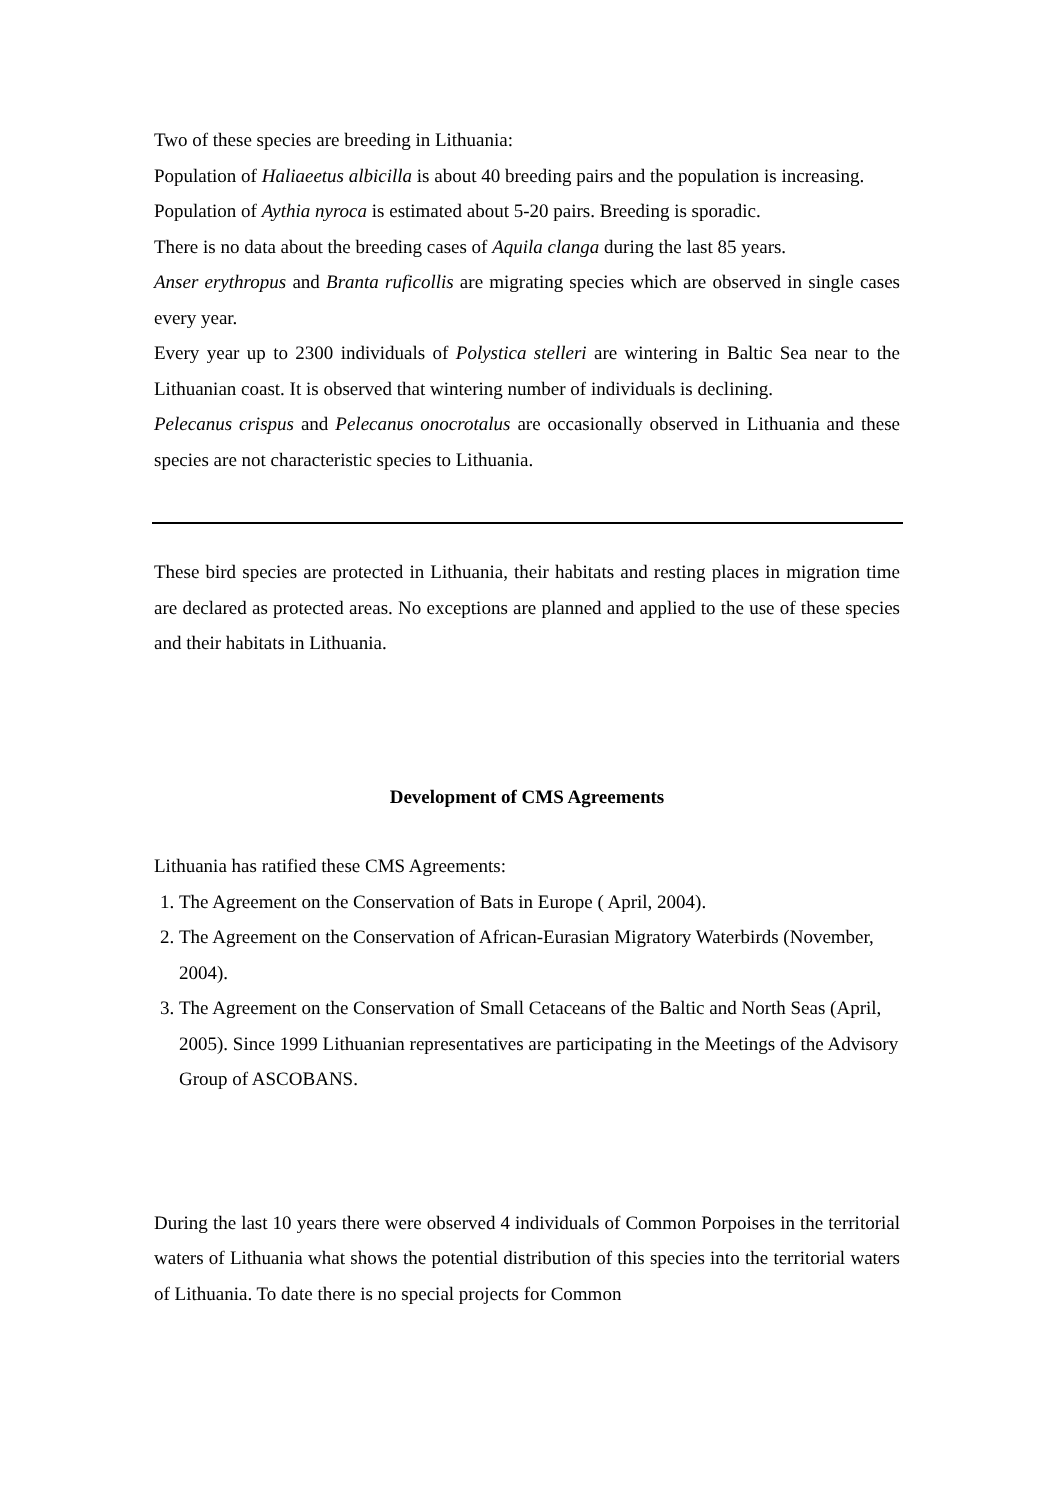Two of these species are breeding in Lithuania:
Population of Haliaeetus albicilla is about 40 breeding pairs and the population is increasing.
Population of Aythia nyroca is estimated about 5-20 pairs. Breeding is sporadic.
There is no data about the breeding cases of Aquila clanga during the last 85 years.
Anser erythropus and Branta ruficollis are migrating species which are observed in single cases every year.
Every year up to 2300 individuals of Polystica stelleri are wintering in Baltic Sea near to the Lithuanian coast. It is observed that wintering number of individuals is declining.
Pelecanus crispus and Pelecanus onocrotalus are occasionally observed in Lithuania and these species are not characteristic species to Lithuania.
These bird species are protected in Lithuania, their habitats and resting places in migration time are declared as protected areas. No exceptions are planned and applied to the use of these species and their habitats in Lithuania.
Development of CMS Agreements
Lithuania has ratified these CMS Agreements:
1. The Agreement on the Conservation of Bats in Europe ( April, 2004).
2. The Agreement on the Conservation of African-Eurasian Migratory Waterbirds (November, 2004).
3. The Agreement on the Conservation of Small Cetaceans of the Baltic and North Seas (April, 2005). Since 1999 Lithuanian representatives are participating in the Meetings of the Advisory Group of ASCOBANS.
During the last 10 years there were observed 4 individuals of Common Porpoises in the territorial waters of Lithuania what shows the potential distribution of this species into the territorial waters of Lithuania. To date there is no special projects for Common